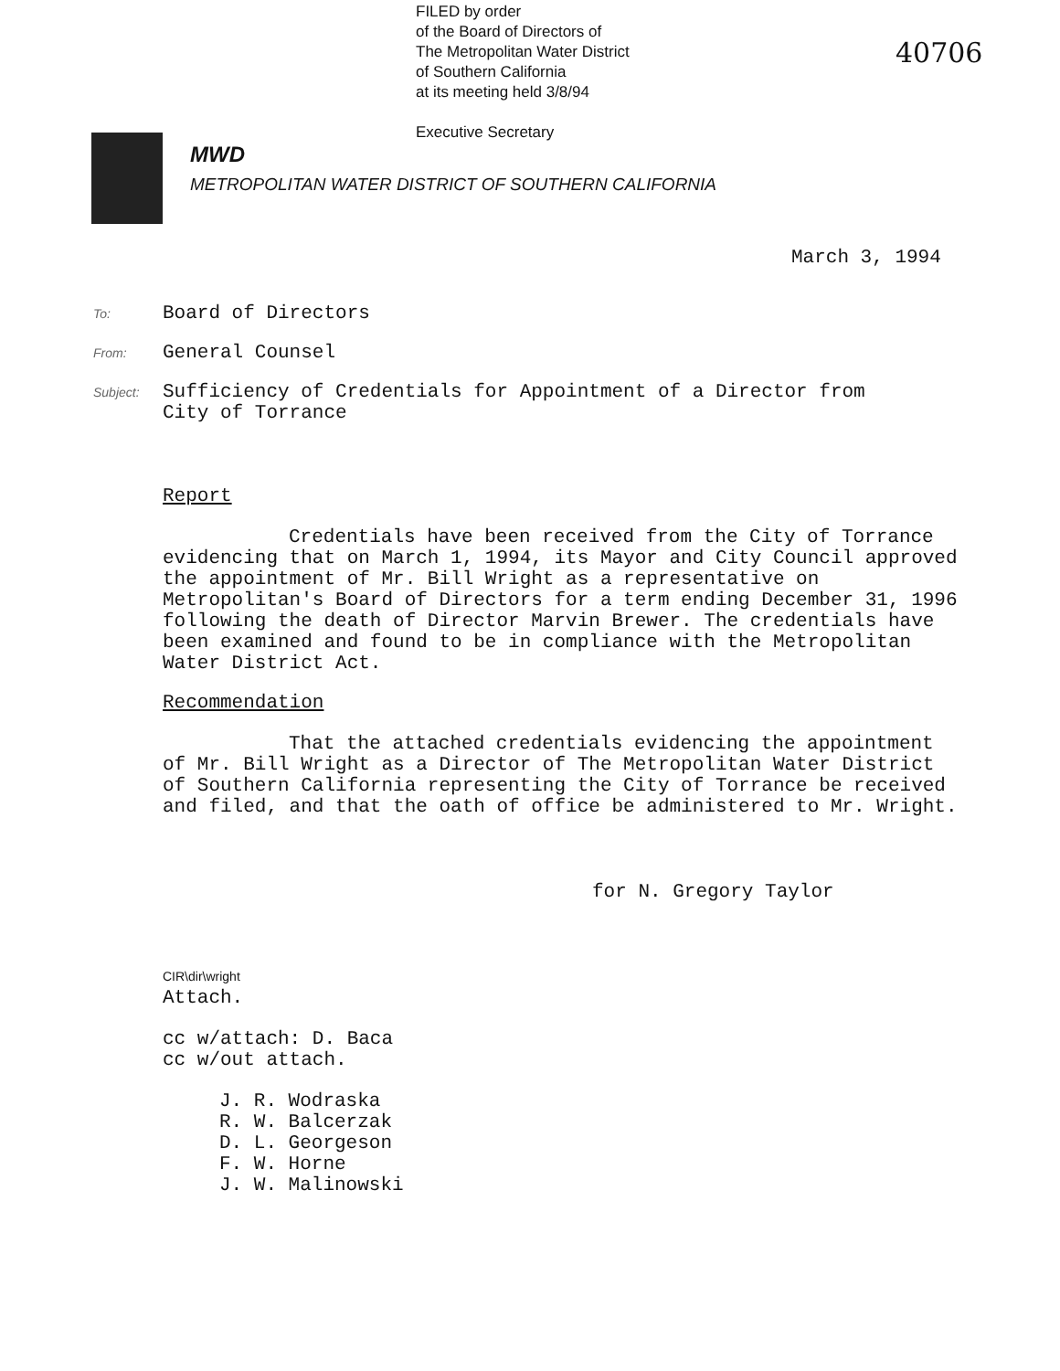FILED by order
of the Board of Directors of
The Metropolitan Water District
of Southern California
at its meeting held 3/8/94
Executive Secretary
40706
MWD
METROPOLITAN WATER DISTRICT OF SOUTHERN CALIFORNIA
March 3, 1994
To:
Board of Directors
From:
General Counsel
Subject:
Sufficiency of Credentials for Appointment of a Director from
City of Torrance
Report
Credentials have been received from the City of Torrance evidencing that on March 1, 1994, its Mayor and City Council approved the appointment of Mr. Bill Wright as a representative on Metropolitan's Board of Directors for a term ending December 31, 1996 following the death of Director Marvin Brewer. The credentials have been examined and found to be in compliance with the Metropolitan Water District Act.
Recommendation
That the attached credentials evidencing the appointment of Mr. Bill Wright as a Director of The Metropolitan Water District of Southern California representing the City of Torrance be received and filed, and that the oath of office be administered to Mr. Wright.
for N. Gregory Taylor
CIR\dir\wright
Attach.
cc w/attach: D. Baca
cc w/out attach.
J. R. Wodraska
R. W. Balcerzak
D. L. Georgeson
F. W. Horne
J. W. Malinowski